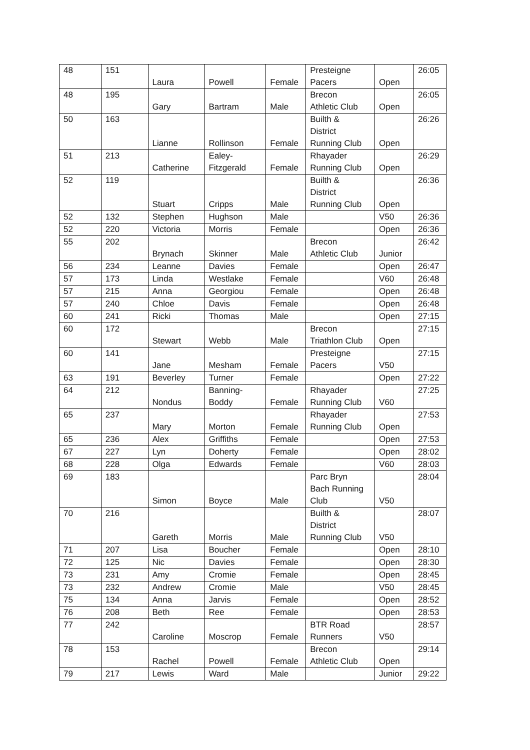| 48 | 151 | Laura | Powell | Female | Presteigne Pacers | Open | 26:05 |
| 48 | 195 | Gary | Bartram | Male | Brecon Athletic Club | Open | 26:05 |
| 50 | 163 | Lianne | Rollinson | Female | Builth & District Running Club | Open | 26:26 |
| 51 | 213 | Catherine | Ealey- Fitzgerald | Female | Rhayader Running Club | Open | 26:29 |
| 52 | 119 | Stuart | Cripps | Male | Builth & District Running Club | Open | 26:36 |
| 52 | 132 | Stephen | Hughson | Male | | V50 | 26:36 |
| 52 | 220 | Victoria | Morris | Female | | Open | 26:36 |
| 55 | 202 | Brynach | Skinner | Male | Brecon Athletic Club | Junior | 26:42 |
| 56 | 234 | Leanne | Davies | Female | | Open | 26:47 |
| 57 | 173 | Linda | Westlake | Female | | V60 | 26:48 |
| 57 | 215 | Anna | Georgiou | Female | | Open | 26:48 |
| 57 | 240 | Chloe | Davis | Female | | Open | 26:48 |
| 60 | 241 | Ricki | Thomas | Male | | Open | 27:15 |
| 60 | 172 | Stewart | Webb | Male | Brecon Triathlon Club | Open | 27:15 |
| 60 | 141 | Jane | Mesham | Female | Presteigne Pacers | V50 | 27:15 |
| 63 | 191 | Beverley | Turner | Female | | Open | 27:22 |
| 64 | 212 | Nondus | Banning- Boddy | Female | Rhayader Running Club | V60 | 27:25 |
| 65 | 237 | Mary | Morton | Female | Rhayader Running Club | Open | 27:53 |
| 65 | 236 | Alex | Griffiths | Female | | Open | 27:53 |
| 67 | 227 | Lyn | Doherty | Female | | Open | 28:02 |
| 68 | 228 | Olga | Edwards | Female | | V60 | 28:03 |
| 69 | 183 | Simon | Boyce | Male | Parc Bryn Bach Running Club | V50 | 28:04 |
| 70 | 216 | Gareth | Morris | Male | Builth & District Running Club | V50 | 28:07 |
| 71 | 207 | Lisa | Boucher | Female | | Open | 28:10 |
| 72 | 125 | Nic | Davies | Female | | Open | 28:30 |
| 73 | 231 | Amy | Cromie | Female | | Open | 28:45 |
| 73 | 232 | Andrew | Cromie | Male | | V50 | 28:45 |
| 75 | 134 | Anna | Jarvis | Female | | Open | 28:52 |
| 76 | 208 | Beth | Ree | Female | | Open | 28:53 |
| 77 | 242 | Caroline | Moscrop | Female | BTR Road Runners | V50 | 28:57 |
| 78 | 153 | Rachel | Powell | Female | Brecon Athletic Club | Open | 29:14 |
| 79 | 217 | Lewis | Ward | Male | | Junior | 29:22 |